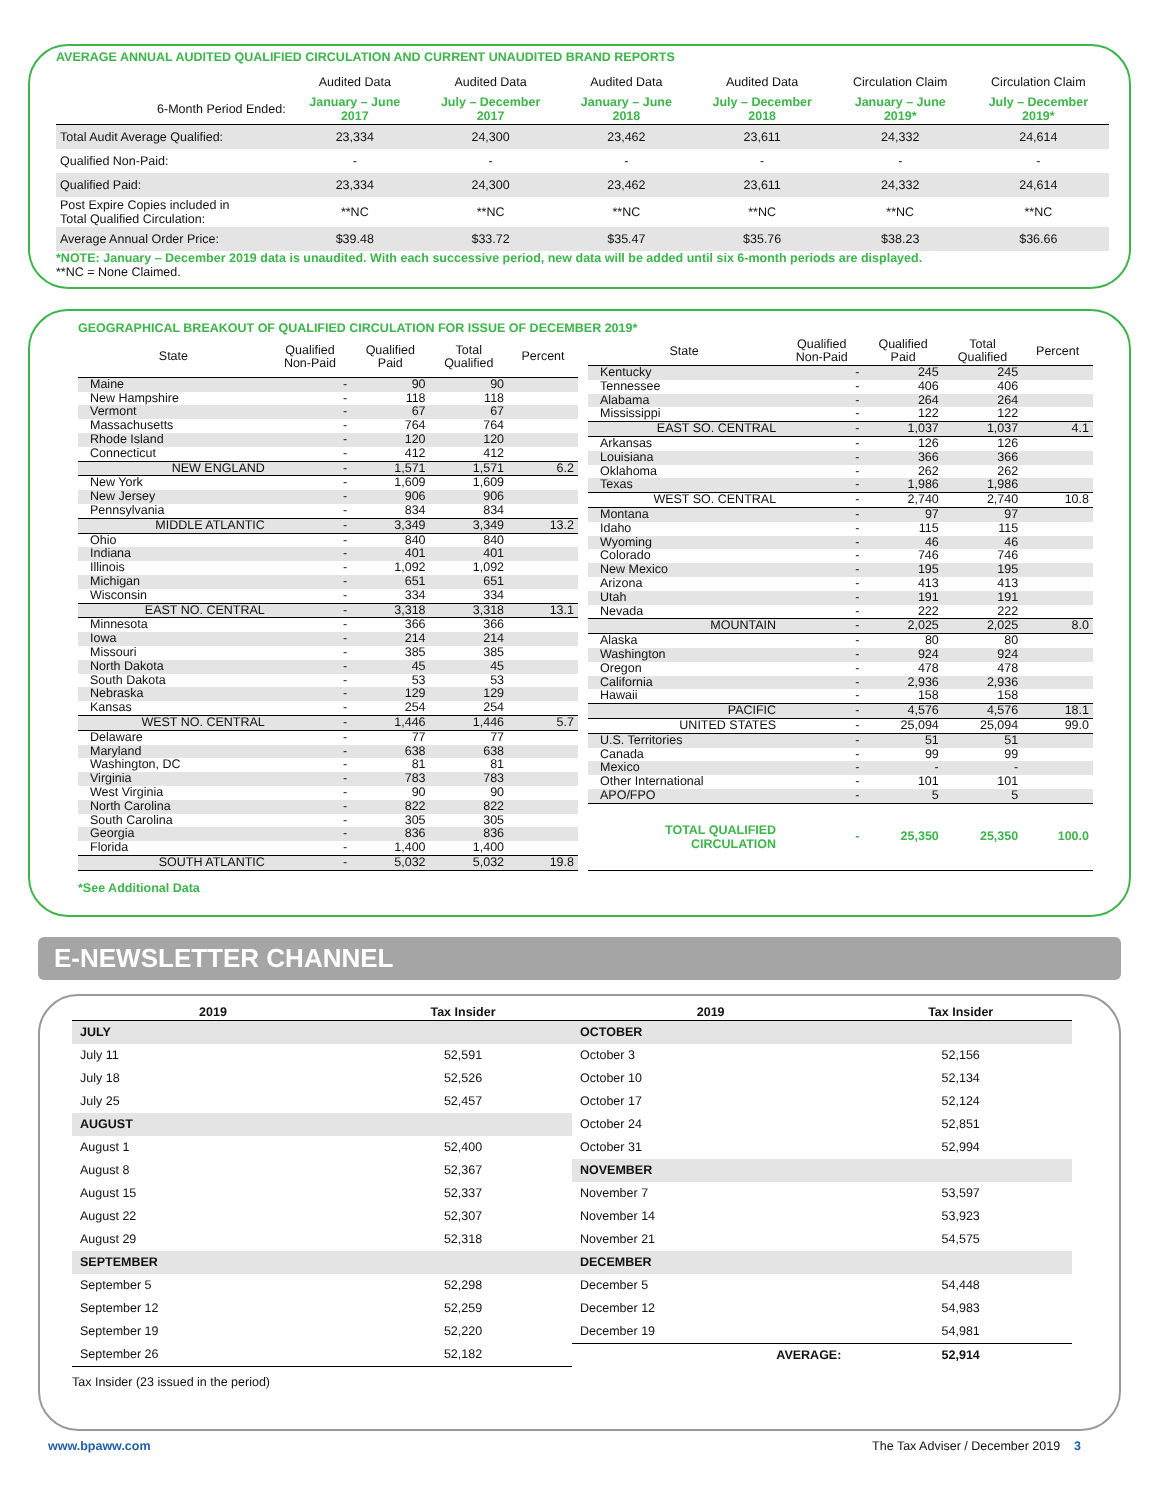AVERAGE ANNUAL AUDITED QUALIFIED CIRCULATION AND CURRENT UNAUDITED BRAND REPORTS
| | Audited Data | Audited Data | Audited Data | Audited Data | Circulation Claim | Circulation Claim |
| 6-Month Period Ended: | January – June 2017 | July – December 2017 | January – June 2018 | July – December 2018 | January – June 2019* | July – December 2019* |
| Total Audit Average Qualified: | 23,334 | 24,300 | 23,462 | 23,611 | 24,332 | 24,614 |
| Qualified Non-Paid: | - | - | - | - | - | - |
| Qualified Paid: | 23,334 | 24,300 | 23,462 | 23,611 | 24,332 | 24,614 |
| Post Expire Copies included in Total Qualified Circulation: | **NC | **NC | **NC | **NC | **NC | **NC |
| Average Annual Order Price: | $39.48 | $33.72 | $35.47 | $35.76 | $38.23 | $36.66 |
*NOTE: January – December 2019 data is unaudited. With each successive period, new data will be added until six 6-month periods are displayed.
**NC = None Claimed.
GEOGRAPHICAL BREAKOUT OF QUALIFIED CIRCULATION FOR ISSUE OF DECEMBER 2019*
| State | Qualified Non-Paid | Qualified Paid | Total Qualified | Percent |
| --- | --- | --- | --- | --- |
| Maine | - | 90 | 90 | |
| New Hampshire | - | 118 | 118 | |
| Vermont | - | 67 | 67 | |
| Massachusetts | - | 764 | 764 | |
| Rhode Island | - | 120 | 120 | |
| Connecticut | - | 412 | 412 | |
| NEW ENGLAND | - | 1,571 | 1,571 | 6.2 |
| New York | - | 1,609 | 1,609 | |
| New Jersey | - | 906 | 906 | |
| Pennsylvania | - | 834 | 834 | |
| MIDDLE ATLANTIC | - | 3,349 | 3,349 | 13.2 |
| Ohio | - | 840 | 840 | |
| Indiana | - | 401 | 401 | |
| Illinois | - | 1,092 | 1,092 | |
| Michigan | - | 651 | 651 | |
| Wisconsin | - | 334 | 334 | |
| EAST NO. CENTRAL | - | 3,318 | 3,318 | 13.1 |
| Minnesota | - | 366 | 366 | |
| Iowa | - | 214 | 214 | |
| Missouri | - | 385 | 385 | |
| North Dakota | - | 45 | 45 | |
| South Dakota | - | 53 | 53 | |
| Nebraska | - | 129 | 129 | |
| Kansas | - | 254 | 254 | |
| WEST NO. CENTRAL | - | 1,446 | 1,446 | 5.7 |
| Delaware | - | 77 | 77 | |
| Maryland | - | 638 | 638 | |
| Washington, DC | - | 81 | 81 | |
| Virginia | - | 783 | 783 | |
| West Virginia | - | 90 | 90 | |
| North Carolina | - | 822 | 822 | |
| South Carolina | - | 305 | 305 | |
| Georgia | - | 836 | 836 | |
| Florida | - | 1,400 | 1,400 | |
| SOUTH ATLANTIC | - | 5,032 | 5,032 | 19.8 |
| State | Qualified Non-Paid | Qualified Paid | Total Qualified | Percent |
| --- | --- | --- | --- | --- |
| Kentucky | - | 245 | 245 | |
| Tennessee | - | 406 | 406 | |
| Alabama | - | 264 | 264 | |
| Mississippi | - | 122 | 122 | |
| EAST SO. CENTRAL | - | 1,037 | 1,037 | 4.1 |
| Arkansas | - | 126 | 126 | |
| Louisiana | - | 366 | 366 | |
| Oklahoma | - | 262 | 262 | |
| Texas | - | 1,986 | 1,986 | |
| WEST SO. CENTRAL | - | 2,740 | 2,740 | 10.8 |
| Montana | - | 97 | 97 | |
| Idaho | - | 115 | 115 | |
| Wyoming | - | 46 | 46 | |
| Colorado | - | 746 | 746 | |
| New Mexico | - | 195 | 195 | |
| Arizona | - | 413 | 413 | |
| Utah | - | 191 | 191 | |
| Nevada | - | 222 | 222 | |
| MOUNTAIN | - | 2,025 | 2,025 | 8.0 |
| Alaska | - | 80 | 80 | |
| Washington | - | 924 | 924 | |
| Oregon | - | 478 | 478 | |
| California | - | 2,936 | 2,936 | |
| Hawaii | - | 158 | 158 | |
| PACIFIC | - | 4,576 | 4,576 | 18.1 |
| UNITED STATES | - | 25,094 | 25,094 | 99.0 |
| U.S. Territories | - | 51 | 51 | |
| Canada | - | 99 | 99 | |
| Mexico | - | - | - | |
| Other International | - | 101 | 101 | |
| APO/FPO | - | 5 | 5 | |
| TOTAL QUALIFIED CIRCULATION | - | 25,350 | 25,350 | 100.0 |
*See Additional Data
E-NEWSLETTER CHANNEL
| 2019 | Tax Insider |
| --- | --- |
| JULY | |
| July 11 | 52,591 |
| July 18 | 52,526 |
| July 25 | 52,457 |
| AUGUST | |
| August 1 | 52,400 |
| August 8 | 52,367 |
| August 15 | 52,337 |
| August 22 | 52,307 |
| August 29 | 52,318 |
| SEPTEMBER | |
| September 5 | 52,298 |
| September 12 | 52,259 |
| September 19 | 52,220 |
| September 26 | 52,182 |
| 2019 | Tax Insider |
| --- | --- |
| OCTOBER | |
| October 3 | 52,156 |
| October 10 | 52,134 |
| October 17 | 52,124 |
| October 24 | 52,851 |
| October 31 | 52,994 |
| NOVEMBER | |
| November 7 | 53,597 |
| November 14 | 53,923 |
| November 21 | 54,575 |
| DECEMBER | |
| December 5 | 54,448 |
| December 12 | 54,983 |
| December 19 | 54,981 |
| AVERAGE: | 52,914 |
Tax Insider (23 issued in the period)
www.bpaww.com The Tax Adviser / December 2019 3